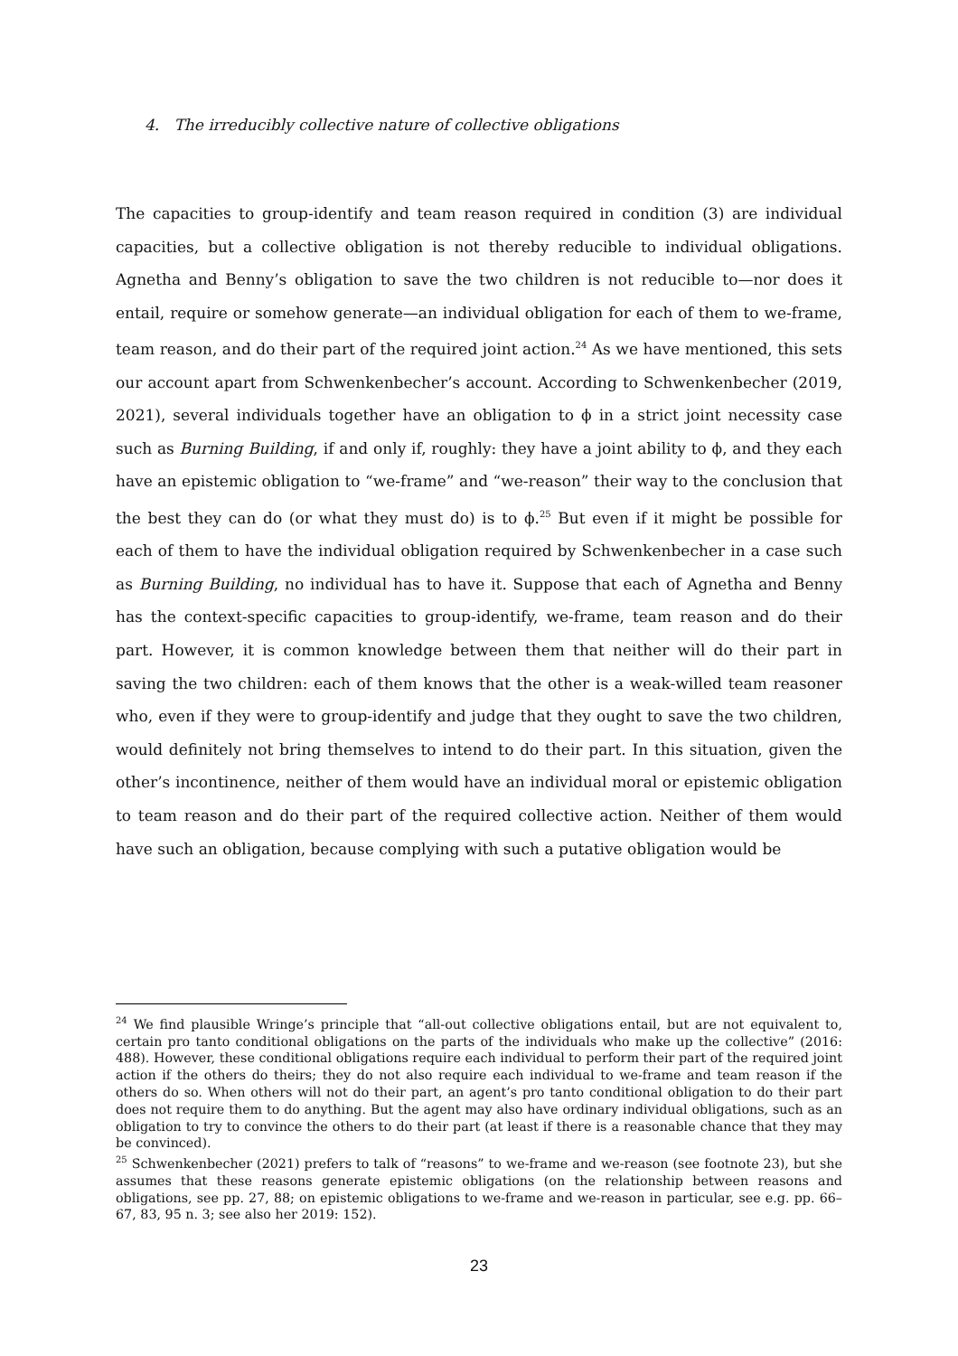4. The irreducibly collective nature of collective obligations
The capacities to group-identify and team reason required in condition (3) are individual capacities, but a collective obligation is not thereby reducible to individual obligations. Agnetha and Benny’s obligation to save the two children is not reducible to—nor does it entail, require or somehow generate—an individual obligation for each of them to we-frame, team reason, and do their part of the required joint action.<sup>24</sup> As we have mentioned, this sets our account apart from Schwenkenbecher’s account. According to Schwenkenbecher (2019, 2021), several individuals together have an obligation to ϕ in a strict joint necessity case such as Burning Building, if and only if, roughly: they have a joint ability to ϕ, and they each have an epistemic obligation to “we-frame” and “we-reason” their way to the conclusion that the best they can do (or what they must do) is to ϕ.<sup>25</sup> But even if it might be possible for each of them to have the individual obligation required by Schwenkenbecher in a case such as Burning Building, no individual has to have it. Suppose that each of Agnetha and Benny has the context-specific capacities to group-identify, we-frame, team reason and do their part. However, it is common knowledge between them that neither will do their part in saving the two children: each of them knows that the other is a weak-willed team reasoner who, even if they were to group-identify and judge that they ought to save the two children, would definitely not bring themselves to intend to do their part. In this situation, given the other’s incontinence, neither of them would have an individual moral or epistemic obligation to team reason and do their part of the required collective action. Neither of them would have such an obligation, because complying with such a putative obligation would be
<sup>24</sup> We find plausible Wringe’s principle that “all-out collective obligations entail, but are not equivalent to, certain pro tanto conditional obligations on the parts of the individuals who make up the collective” (2016: 488). However, these conditional obligations require each individual to perform their part of the required joint action if the others do theirs; they do not also require each individual to we-frame and team reason if the others do so. When others will not do their part, an agent’s pro tanto conditional obligation to do their part does not require them to do anything. But the agent may also have ordinary individual obligations, such as an obligation to try to convince the others to do their part (at least if there is a reasonable chance that they may be convinced).
<sup>25</sup> Schwenkenbecher (2021) prefers to talk of “reasons” to we-frame and we-reason (see footnote 23), but she assumes that these reasons generate epistemic obligations (on the relationship between reasons and obligations, see pp. 27, 88; on epistemic obligations to we-frame and we-reason in particular, see e.g. pp. 66–67, 83, 95 n. 3; see also her 2019: 152).
23